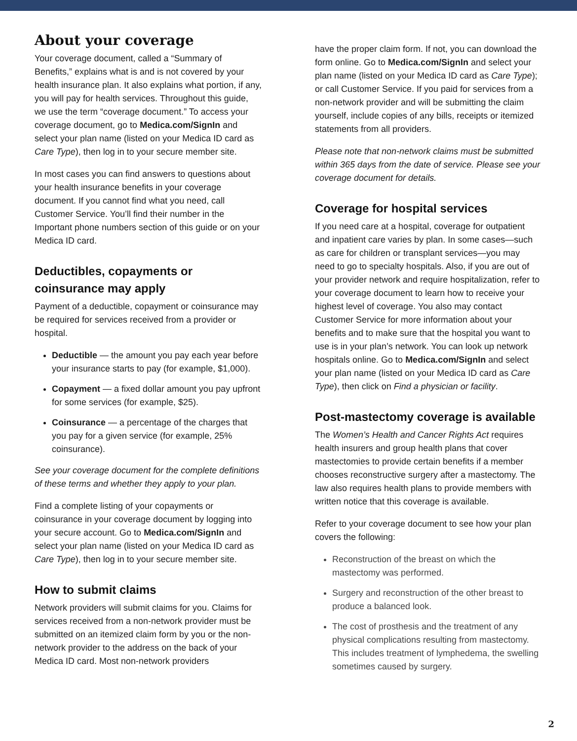About your coverage
Your coverage document, called a “Summary of Benefits,” explains what is and is not covered by your health insurance plan. It also explains what portion, if any, you will pay for health services. Throughout this guide, we use the term “coverage document.” To access your coverage document, go to Medica.com/SignIn and select your plan name (listed on your Medica ID card as Care Type), then log in to your secure member site.
In most cases you can find answers to questions about your health insurance benefits in your coverage document. If you cannot find what you need, call Customer Service. You’ll find their number in the Important phone numbers section of this guide or on your Medica ID card.
Deductibles, copayments or coinsurance may apply
Payment of a deductible, copayment or coinsurance may be required for services received from a provider or hospital.
Deductible — the amount you pay each year before your insurance starts to pay (for example, $1,000).
Copayment — a fixed dollar amount you pay upfront for some services (for example, $25).
Coinsurance — a percentage of the charges that you pay for a given service (for example, 25% coinsurance).
See your coverage document for the complete definitions of these terms and whether they apply to your plan.
Find a complete listing of your copayments or coinsurance in your coverage document by logging into your secure account. Go to Medica.com/SignIn and select your plan name (listed on your Medica ID card as Care Type), then log in to your secure member site.
How to submit claims
Network providers will submit claims for you. Claims for services received from a non-network provider must be submitted on an itemized claim form by you or the non-network provider to the address on the back of your Medica ID card. Most non-network providers
have the proper claim form. If not, you can download the form online. Go to Medica.com/SignIn and select your plan name (listed on your Medica ID card as Care Type); or call Customer Service. If you paid for services from a non-network provider and will be submitting the claim yourself, include copies of any bills, receipts or itemized statements from all providers.
Please note that non-network claims must be submitted within 365 days from the date of service. Please see your coverage document for details.
Coverage for hospital services
If you need care at a hospital, coverage for outpatient and inpatient care varies by plan. In some cases—such as care for children or transplant services—you may need to go to specialty hospitals. Also, if you are out of your provider network and require hospitalization, refer to your coverage document to learn how to receive your highest level of coverage. You also may contact Customer Service for more information about your benefits and to make sure that the hospital you want to use is in your plan’s network. You can look up network hospitals online. Go to Medica.com/SignIn and select your plan name (listed on your Medica ID card as Care Type), then click on Find a physician or facility.
Post-mastectomy coverage is available
The Women’s Health and Cancer Rights Act requires health insurers and group health plans that cover mastectomies to provide certain benefits if a member chooses reconstructive surgery after a mastectomy. The law also requires health plans to provide members with written notice that this coverage is available.
Refer to your coverage document to see how your plan covers the following:
Reconstruction of the breast on which the mastectomy was performed.
Surgery and reconstruction of the other breast to produce a balanced look.
The cost of prosthesis and the treatment of any physical complications resulting from mastectomy. This includes treatment of lymphedema, the swelling sometimes caused by surgery.
2